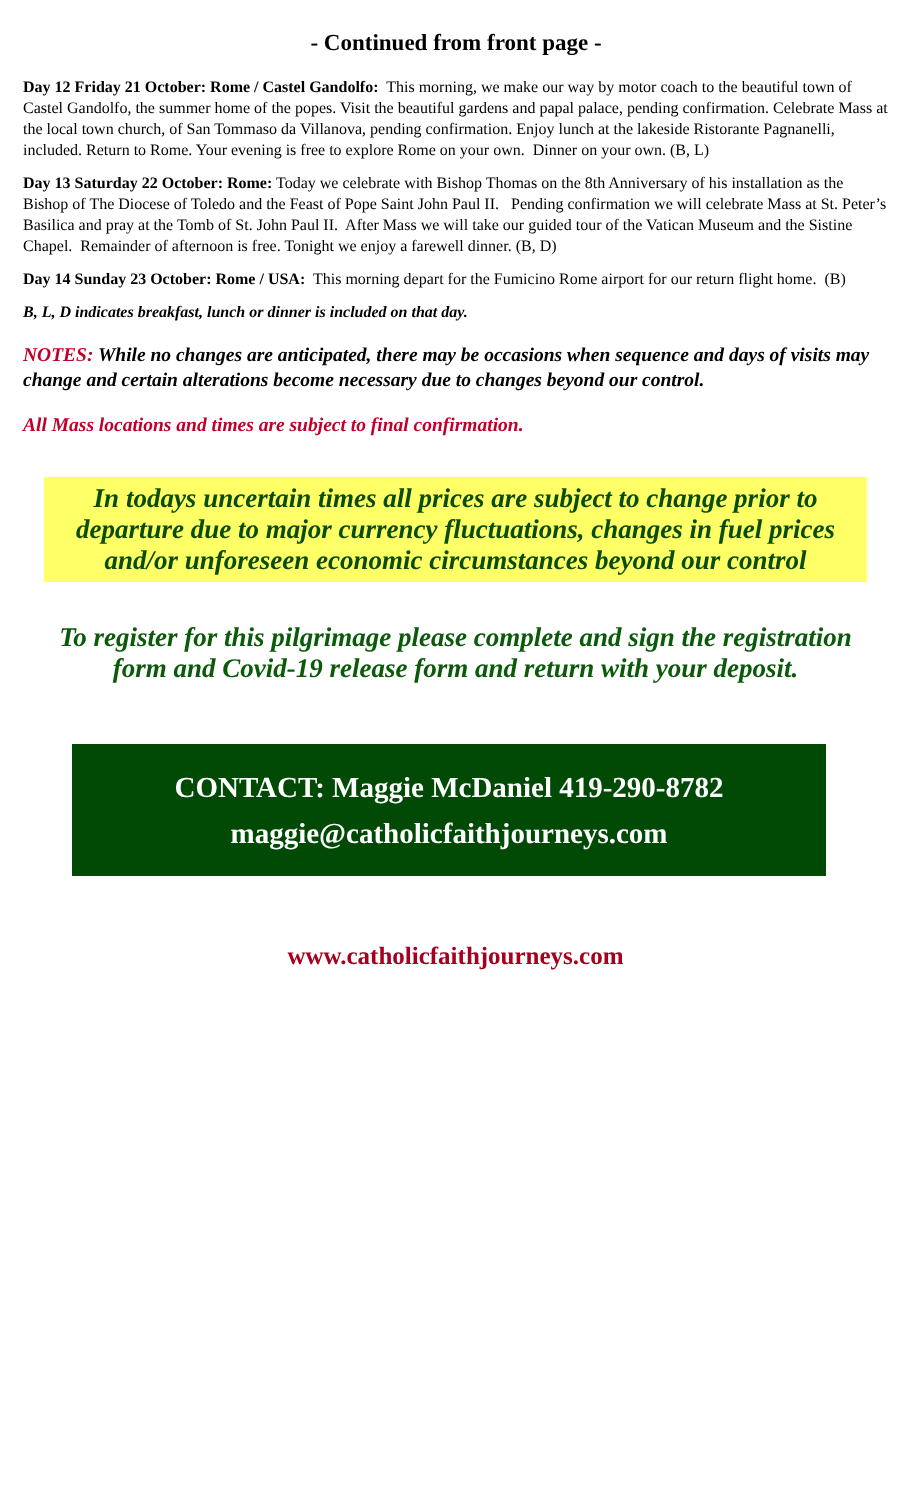- Continued from front page -
Day 12 Friday 21 October: Rome / Castel Gandolfo: This morning, we make our way by motor coach to the beautiful town of Castel Gandolfo, the summer home of the popes. Visit the beautiful gardens and papal palace, pending confirmation. Celebrate Mass at the local town church, of San Tommaso da Villanova, pending confirmation. Enjoy lunch at the lakeside Ristorante Pagnanelli, included. Return to Rome. Your evening is free to explore Rome on your own. Dinner on your own. (B, L)
Day 13 Saturday 22 October: Rome: Today we celebrate with Bishop Thomas on the 8th Anniversary of his installation as the Bishop of The Diocese of Toledo and the Feast of Pope Saint John Paul II. Pending confirmation we will celebrate Mass at St. Peter’s Basilica and pray at the Tomb of St. John Paul II. After Mass we will take our guided tour of the Vatican Museum and the Sistine Chapel. Remainder of afternoon is free. Tonight we enjoy a farewell dinner. (B, D)
Day 14 Sunday 23 October: Rome / USA: This morning depart for the Fumicino Rome airport for our return flight home. (B)
B, L, D indicates breakfast, lunch or dinner is included on that day.
NOTES: While no changes are anticipated, there may be occasions when sequence and days of visits may change and certain alterations become necessary due to changes beyond our control.
All Mass locations and times are subject to final confirmation.
In todays uncertain times all prices are subject to change prior to departure due to major currency fluctuations, changes in fuel prices and/or unforeseen economic circumstances beyond our control
To register for this pilgrimage please complete and sign the registration
form and Covid-19 release form and return with your deposit.
CONTACT: Maggie McDaniel 419-290-8782
maggie@catholicfaithjourneys.com
www.catholicfaithjourneys.com